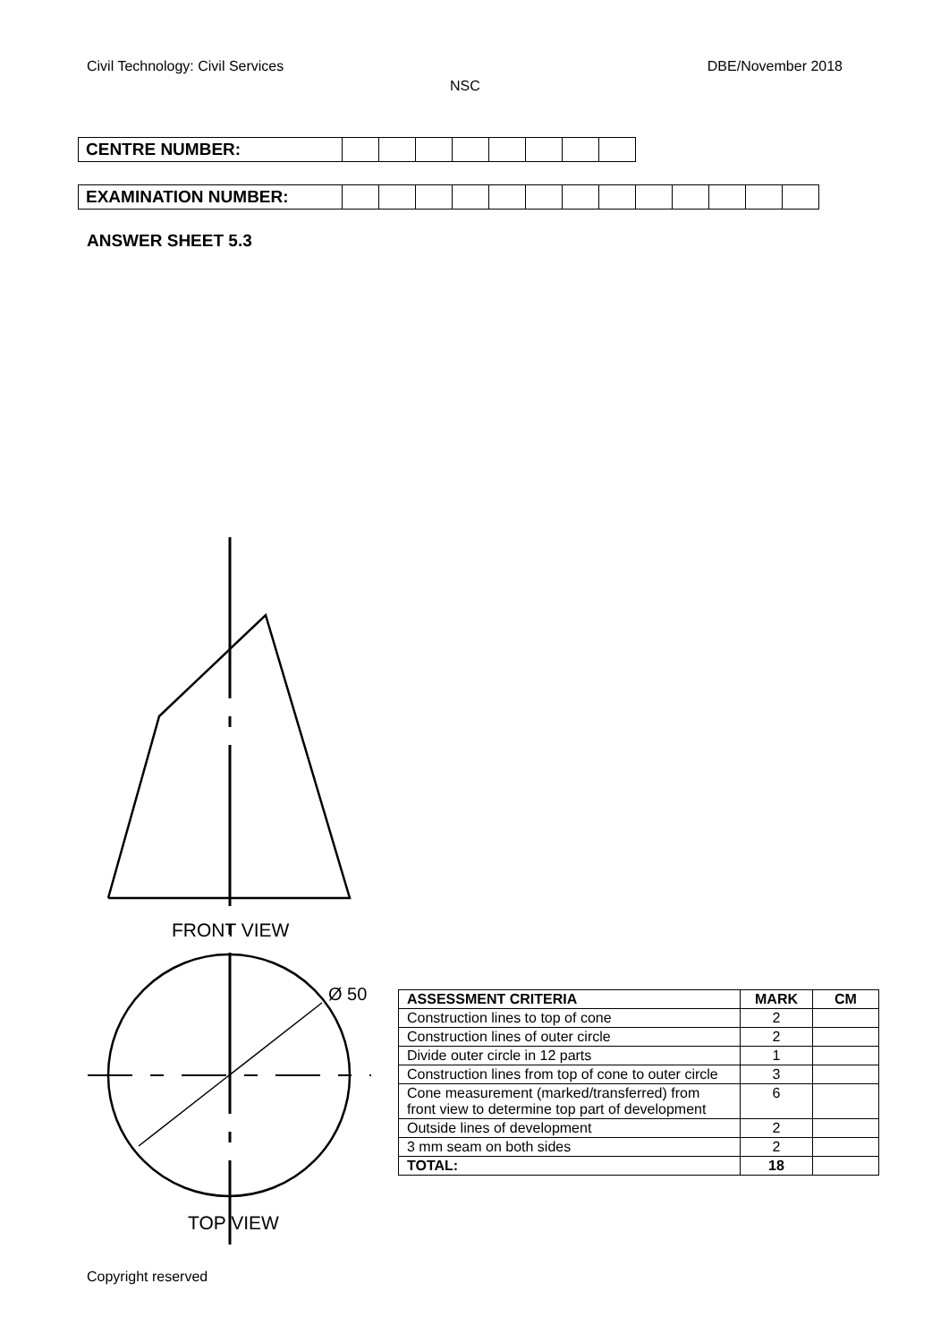Civil Technology: Civil Services DBE/November 2018
NSC
| CENTRE NUMBER: | | | | | | | | |
| EXAMINATION NUMBER: | | | | | | | | | | | | | |
ANSWER SHEET 5.3
FRONT VIEW
Ø 50
TOP VIEW
| ASSESSMENT CRITERIA | MARK | CM |
| --- | --- | --- |
| Construction lines to top of cone | 2 | |
| Construction lines of outer circle | 2 | |
| Divide outer circle in 12 parts | 1 | |
| Construction lines from top of cone to outer circle | 3 | |
| Cone measurement (marked/transferred) from front view to determine top part of development | 6 | |
| Outside lines of development | 2 | |
| 3 mm seam on both sides | 2 | |
| TOTAL: | 18 | |
Copyright reserved